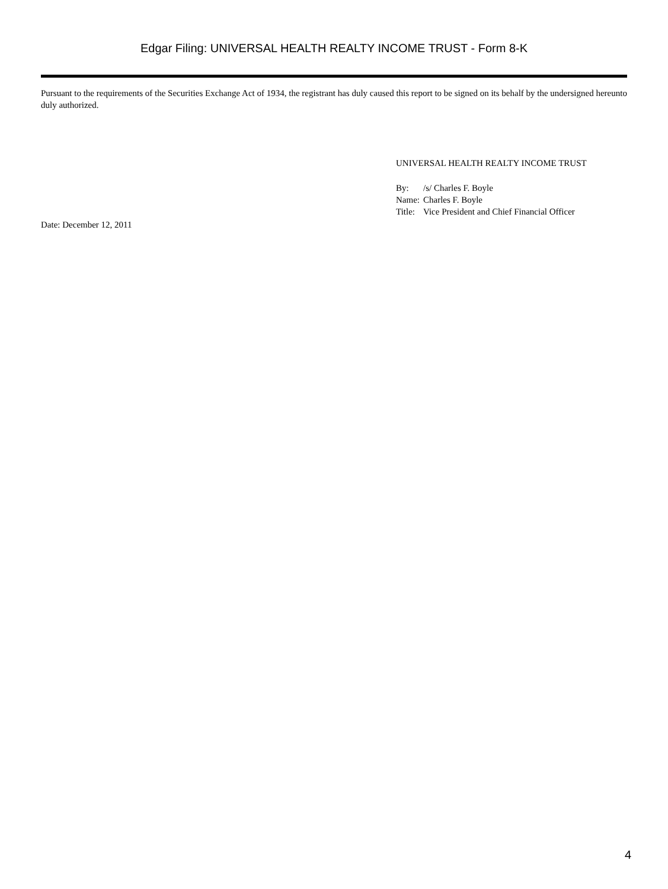Edgar Filing: UNIVERSAL HEALTH REALTY INCOME TRUST - Form 8-K
Pursuant to the requirements of the Securities Exchange Act of 1934, the registrant has duly caused this report to be signed on its behalf by the undersigned hereunto duly authorized.
UNIVERSAL HEALTH REALTY INCOME TRUST
| By: | /s/ Charles F. Boyle |
| Name: | Charles F. Boyle |
| Title: | Vice President and Chief Financial Officer |
Date: December 12, 2011
4